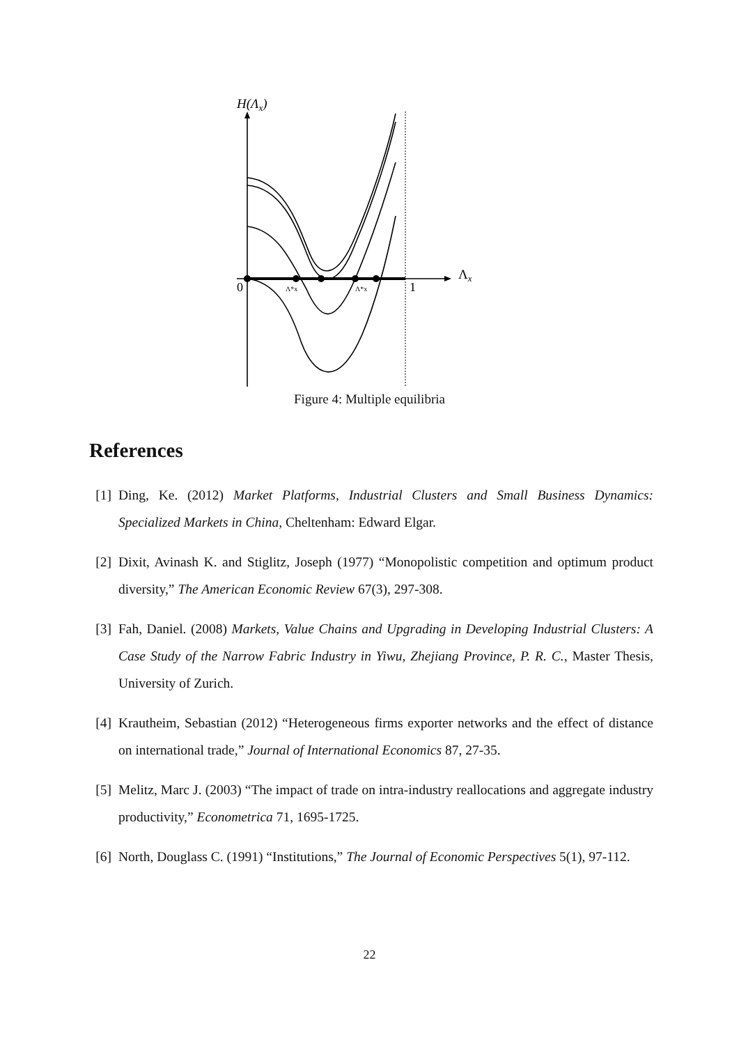H(Λx)
Λx
0
1
Λ*x
Λ*x
Figure 4: Multiple equilibria
References
[1] Ding, Ke. (2012) Market Platforms, Industrial Clusters and Small Business Dynamics: Specialized Markets in China, Cheltenham: Edward Elgar.
[2] Dixit, Avinash K. and Stiglitz, Joseph (1977) “Monopolistic competition and optimum product diversity,” The American Economic Review 67(3), 297-308.
[3] Fah, Daniel. (2008) Markets, Value Chains and Upgrading in Developing Industrial Clusters: A Case Study of the Narrow Fabric Industry in Yiwu, Zhejiang Province, P. R. C., Master Thesis, University of Zurich.
[4] Krautheim, Sebastian (2012) “Heterogeneous firms exporter networks and the effect of distance on international trade,” Journal of International Economics 87, 27-35.
[5] Melitz, Marc J. (2003) “The impact of trade on intra-industry reallocations and aggregate industry productivity,” Econometrica 71, 1695-1725.
[6] North, Douglass C. (1991) “Institutions,” The Journal of Economic Perspectives 5(1), 97-112.
22